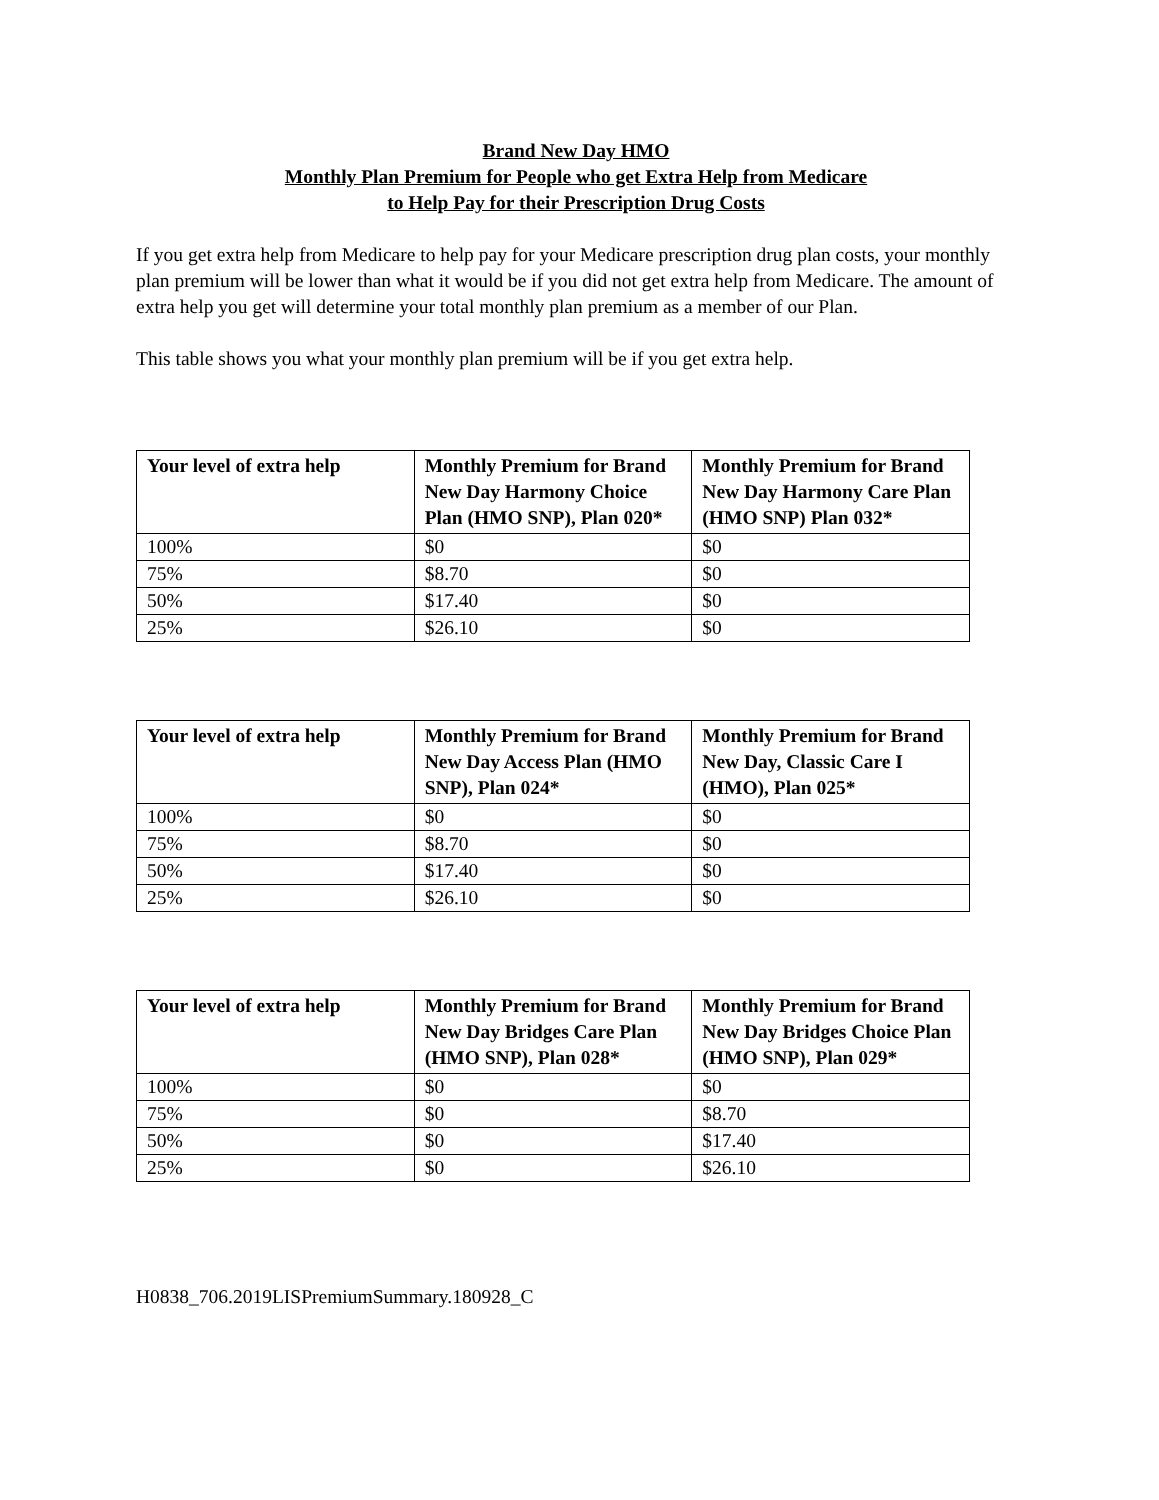Brand New Day HMO
Monthly Plan Premium for People who get Extra Help from Medicare
to Help Pay for their Prescription Drug Costs
If you get extra help from Medicare to help pay for your Medicare prescription drug plan costs, your monthly plan premium will be lower than what it would be if you did not get extra help from Medicare. The amount of extra help you get will determine your total monthly plan premium as a member of our Plan.
This table shows you what your monthly plan premium will be if you get extra help.
| Your level of extra help | Monthly Premium for Brand New Day Harmony Choice Plan (HMO SNP), Plan 020* | Monthly Premium for Brand New Day Harmony Care Plan (HMO SNP) Plan 032* |
| --- | --- | --- |
| 100% | $0 | $0 |
| 75% | $8.70 | $0 |
| 50% | $17.40 | $0 |
| 25% | $26.10 | $0 |
| Your level of extra help | Monthly Premium for Brand New Day Access Plan (HMO SNP), Plan 024* | Monthly Premium for Brand New Day, Classic Care I (HMO), Plan 025* |
| --- | --- | --- |
| 100% | $0 | $0 |
| 75% | $8.70 | $0 |
| 50% | $17.40 | $0 |
| 25% | $26.10 | $0 |
| Your level of extra help | Monthly Premium for Brand New Day Bridges Care Plan (HMO SNP), Plan 028* | Monthly Premium for Brand New Day Bridges Choice Plan (HMO SNP), Plan 029* |
| --- | --- | --- |
| 100% | $0 | $0 |
| 75% | $0 | $8.70 |
| 50% | $0 | $17.40 |
| 25% | $0 | $26.10 |
H0838_706.2019LISPremiumSummary.180928_C